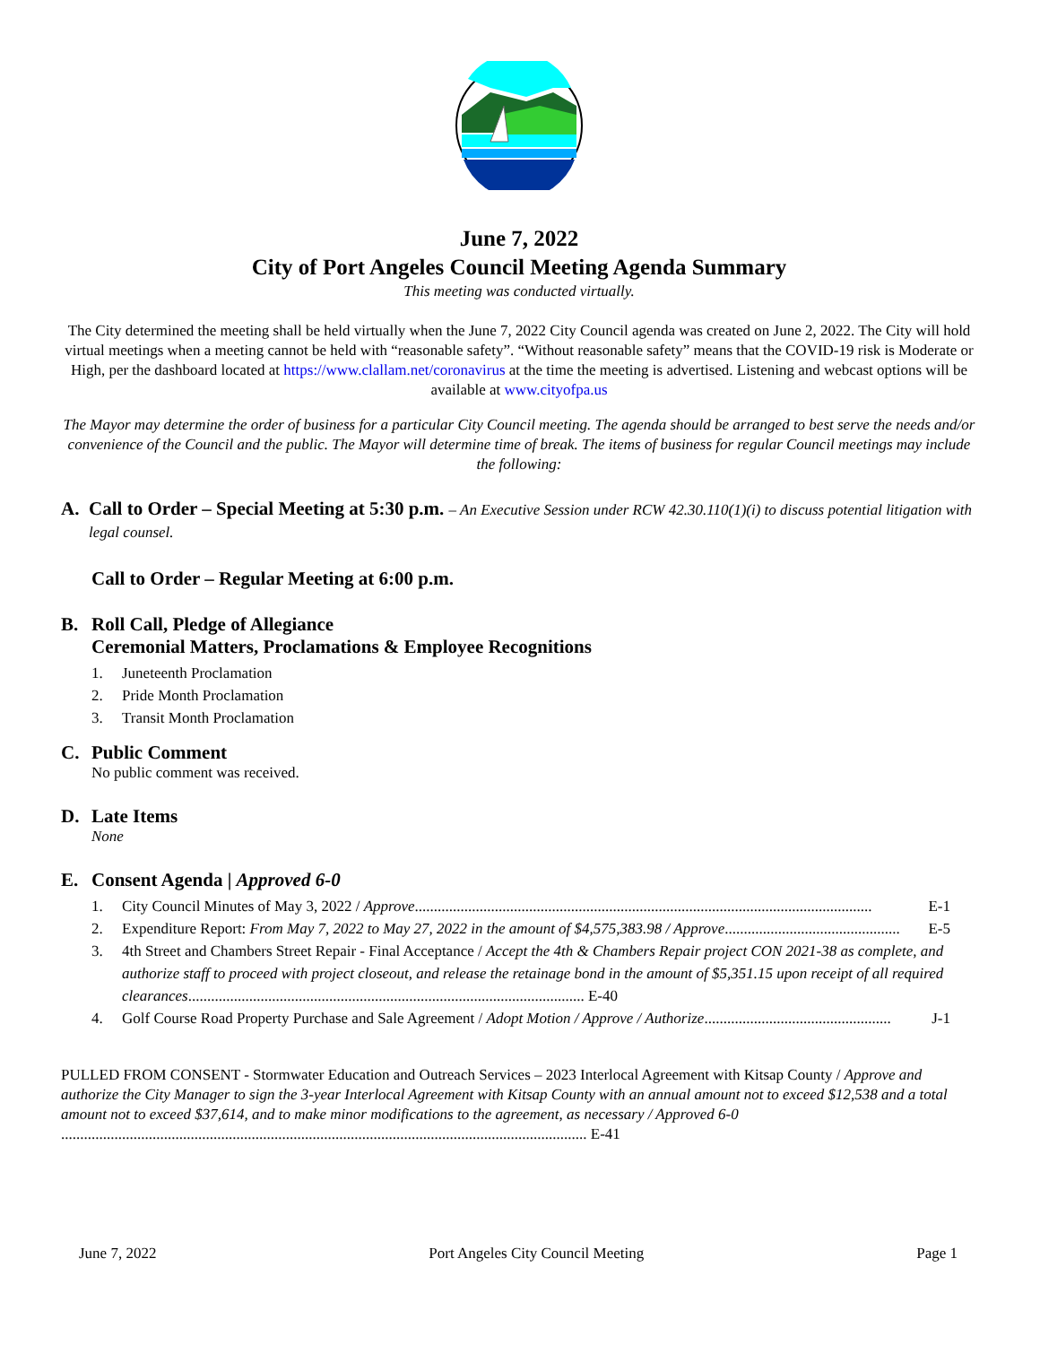June 7, 2022
City of Port Angeles Council Meeting Agenda Summary
This meeting was conducted virtually.
The City determined the meeting shall be held virtually when the June 7, 2022 City Council agenda was created on June 2, 2022. The City will hold virtual meetings when a meeting cannot be held with “reasonable safety”. “Without reasonable safety” means that the COVID-19 risk is Moderate or High, per the dashboard located at https://www.clallam.net/coronavirus at the time the meeting is advertised. Listening and webcast options will be available at www.cityofpa.us
The Mayor may determine the order of business for a particular City Council meeting. The agenda should be arranged to best serve the needs and/or convenience of the Council and the public. The Mayor will determine time of break. The items of business for regular Council meetings may include the following:
A. Call to Order – Special Meeting at 5:30 p.m. – An Executive Session under RCW 42.30.110(1)(i) to discuss potential litigation with legal counsel.
Call to Order – Regular Meeting at 6:00 p.m.
B. Roll Call, Pledge of Allegiance
Ceremonial Matters, Proclamations & Employee Recognitions
1. Juneteenth Proclamation
2. Pride Month Proclamation
3. Transit Month Proclamation
C. Public Comment
No public comment was received.
D. Late Items
None
E. Consent Agenda | Approved 6-0
1. City Council Minutes of May 3, 2022 / Approve........................................................................................................................ E-1
2. Expenditure Report: From May 7, 2022 to May 27, 2022 in the amount of $4,575,383.98 / Approve.............................................. E-5
3. 4th Street and Chambers Street Repair - Final Acceptance / Accept the 4th & Chambers Repair project CON 2021-38 as complete, and authorize staff to proceed with project closeout, and release the retainage bond in the amount of $5,351.15 upon receipt of all required clearances........................................................................................................ E-40
4. Golf Course Road Property Purchase and Sale Agreement / Adopt Motion / Approve / Authorize................................................. J-1
PULLED FROM CONSENT - Stormwater Education and Outreach Services – 2023 Interlocal Agreement with Kitsap County / Approve and authorize the City Manager to sign the 3-year Interlocal Agreement with Kitsap County with an annual amount not to exceed $12,538 and a total amount not to exceed $37,614, and to make minor modifications to the agreement, as necessary / Approved 6-0 .......................................................................................................................................... E-41
June 7, 2022 Port Angeles City Council Meeting Page 1